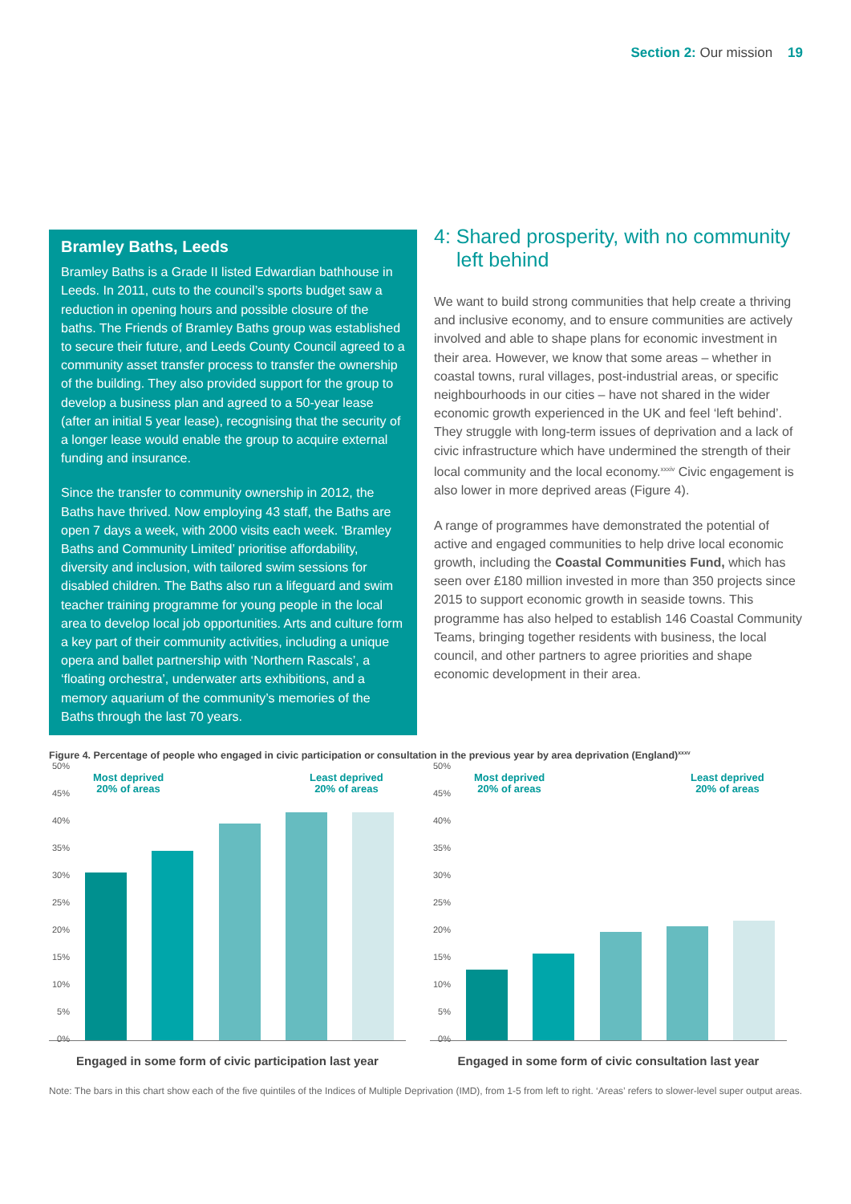Section 2: Our mission 19
Bramley Baths, Leeds
Bramley Baths is a Grade II listed Edwardian bathhouse in Leeds. In 2011, cuts to the council’s sports budget saw a reduction in opening hours and possible closure of the baths. The Friends of Bramley Baths group was established to secure their future, and Leeds County Council agreed to a community asset transfer process to transfer the ownership of the building. They also provided support for the group to develop a business plan and agreed to a 50-year lease (after an initial 5 year lease), recognising that the security of a longer lease would enable the group to acquire external funding and insurance.
Since the transfer to community ownership in 2012, the Baths have thrived. Now employing 43 staff, the Baths are open 7 days a week, with 2000 visits each week. ‘Bramley Baths and Community Limited’ prioritise affordability, diversity and inclusion, with tailored swim sessions for disabled children. The Baths also run a lifeguard and swim teacher training programme for young people in the local area to develop local job opportunities. Arts and culture form a key part of their community activities, including a unique opera and ballet partnership with ‘Northern Rascals’, a ‘floating orchestra’, underwater arts exhibitions, and a memory aquarium of the community’s memories of the Baths through the last 70 years.
4: Shared prosperity, with no community left behind
We want to build strong communities that help create a thriving and inclusive economy, and to ensure communities are actively involved and able to shape plans for economic investment in their area. However, we know that some areas – whether in coastal towns, rural villages, post-industrial areas, or specific neighbourhoods in our cities – have not shared in the wider economic growth experienced in the UK and feel ‘left behind’. They struggle with long-term issues of deprivation and a lack of civic infrastructure which have undermined the strength of their local community and the local economy.<sup>xxxiv</sup> Civic engagement is also lower in more deprived areas (Figure 4).
A range of programmes have demonstrated the potential of active and engaged communities to help drive local economic growth, including the Coastal Communities Fund, which has seen over £180 million invested in more than 350 projects since 2015 to support economic growth in seaside towns. This programme has also helped to establish 146 Coastal Community Teams, bringing together residents with business, the local council, and other partners to agree priorities and shape economic development in their area.
Figure 4. Percentage of people who engaged in civic participation or consultation in the previous year by area deprivation (England)<sup>xxxv</sup>
50%
45%
40%
35%
30%
25%
20%
15%
10%
5%
0%
Most deprived
20% of areas
Least deprived
20% of areas
Engaged in some form of civic participation last year
50%
45%
40%
35%
30%
25%
20%
15%
10%
5%
0%
Most deprived
20% of areas
Least deprived
20% of areas
Engaged in some form of civic consultation last year
Note: The bars in this chart show each of the five quintiles of the Indices of Multiple Deprivation (IMD), from 1-5 from left to right. ‘Areas’ refers to slower-level super output areas.